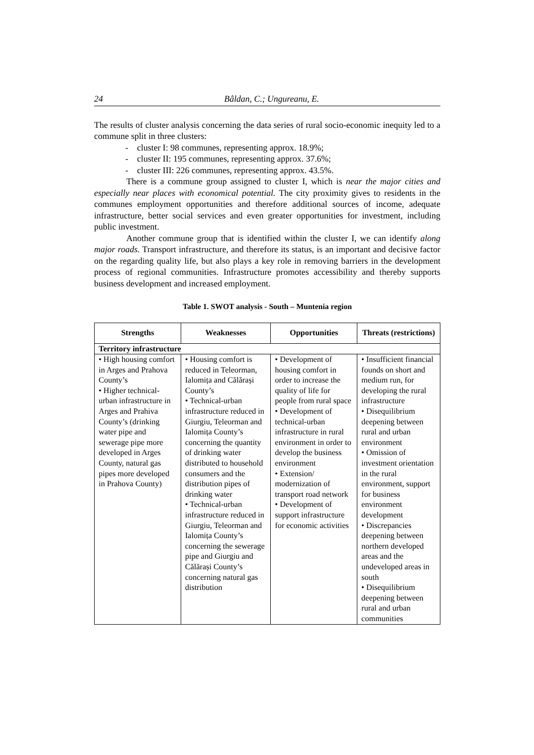24 Bâldan, C.; Ungureanu, E.
The results of cluster analysis concerning the data series of rural socio-economic inequity led to a commune split in three clusters:
- cluster I: 98 communes, representing approx. 18.9%;
- cluster II: 195 communes, representing approx. 37.6%;
- cluster III: 226 communes, representing approx. 43.5%.
There is a commune group assigned to cluster I, which is near the major cities and especially near places with economical potential. The city proximity gives to residents in the communes employment opportunities and therefore additional sources of income, adequate infrastructure, better social services and even greater opportunities for investment, including public investment.
Another commune group that is identified within the cluster I, we can identify along major roads. Transport infrastructure, and therefore its status, is an important and decisive factor on the regarding quality life, but also plays a key role in removing barriers in the development process of regional communities. Infrastructure promotes accessibility and thereby supports business development and increased employment.
Table 1. SWOT analysis - South – Muntenia region
| Strengths | Weaknesses | Opportunities | Threats (restrictions) |
| --- | --- | --- | --- |
| Territory infrastructure | | | |
| • High housing comfort in Arges and Prahova County’s • Higher technical-urban infrastructure in Arges and Prahiva County’s (drinking water pipe and sewerage pipe more developed in Arges County, natural gas pipes more developed in Prahova County) | • Housing comfort is reduced in Teleorman, Ialomița and Călărași County’s • Technical-urban infrastructure reduced in Giurgiu, Teleorman and Ialomița County’s concerning the quantity of drinking water distributed to household consumers and the distribution pipes of drinking water • Technical-urban infrastructure reduced in Giurgiu, Teleorman and Ialomița County’s concerning the sewerage pipe and Giurgiu and Călărași County’s concerning natural gas distribution | • Development of housing comfort in order to increase the quality of life for people from rural space • Development of technical-urban infrastructure in rural environment in order to develop the business environment • Extension/ modernization of transport road network • Development of support infrastructure for economic activities | • Insufficient financial founds on short and medium run, for developing the rural infrastructure • Disequilibrium deepening between rural and urban environment • Omission of investment orientation in the rural environment, support for business environment development • Discrepancies deepening between northern developed areas and the undeveloped areas in south • Disequilibrium deepening between rural and urban communities |